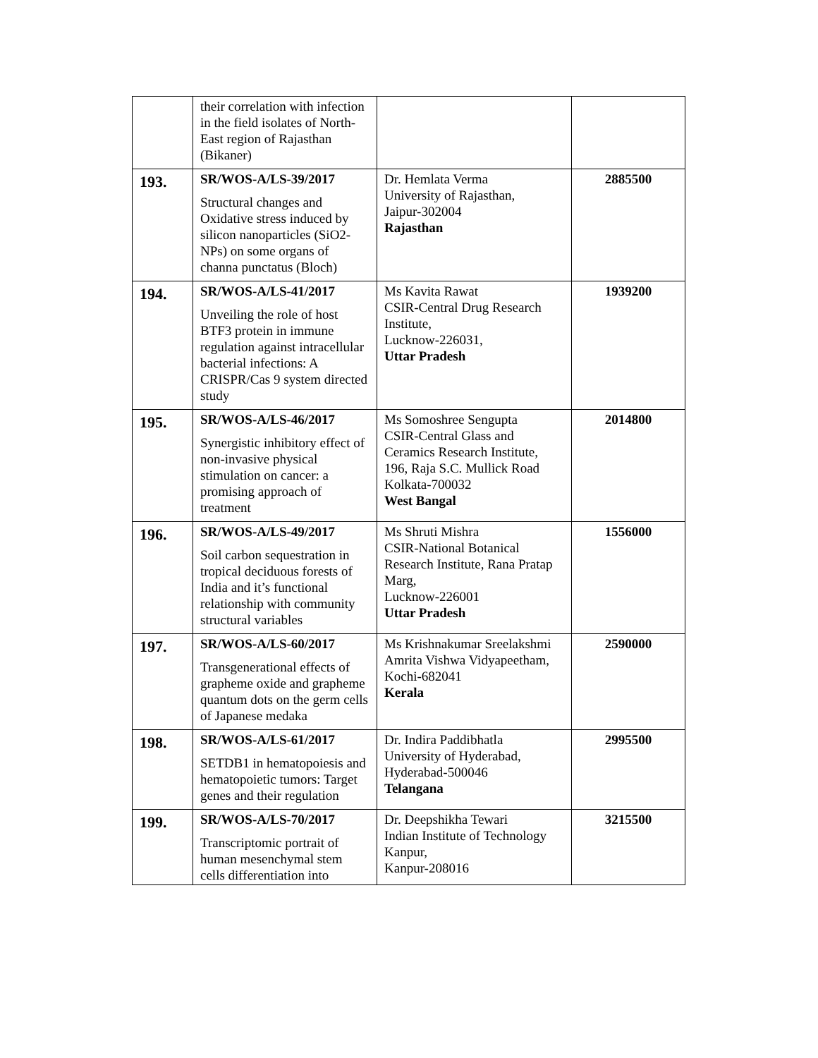| | their correlation with infection in the field isolates of North-East region of Rajasthan (Bikaner) | | |
| 193. | SR/WOS-A/LS-39/2017 Structural changes and Oxidative stress induced by silicon nanoparticles (SiO2-NPs) on some organs of channa punctatus (Bloch) | Dr. Hemlata Verma University of Rajasthan, Jaipur-302004 Rajasthan | 2885500 |
| 194. | SR/WOS-A/LS-41/2017 Unveiling the role of host BTF3 protein in immune regulation against intracellular bacterial infections: A CRISPR/Cas 9 system directed study | Ms Kavita Rawat CSIR-Central Drug Research Institute, Lucknow-226031, Uttar Pradesh | 1939200 |
| 195. | SR/WOS-A/LS-46/2017 Synergistic inhibitory effect of non-invasive physical stimulation on cancer: a promising approach of treatment | Ms Somoshree Sengupta CSIR-Central Glass and Ceramics Research Institute, 196, Raja S.C. Mullick Road Kolkata-700032 West Bangal | 2014800 |
| 196. | SR/WOS-A/LS-49/2017 Soil carbon sequestration in tropical deciduous forests of India and it’s functional relationship with community structural variables | Ms Shruti Mishra CSIR-National Botanical Research Institute, Rana Pratap Marg, Lucknow-226001 Uttar Pradesh | 1556000 |
| 197. | SR/WOS-A/LS-60/2017 Transgenerational effects of grapheme oxide and grapheme quantum dots on the germ cells of Japanese medaka | Ms Krishnakumar Sreelakshmi Amrita Vishwa Vidyapeetham, Kochi-682041 Kerala | 2590000 |
| 198. | SR/WOS-A/LS-61/2017 SETDB1 in hematopoiesis and hematopoietic tumors: Target genes and their regulation | Dr. Indira Paddibhatla University of Hyderabad, Hyderabad-500046 Telangana | 2995500 |
| 199. | SR/WOS-A/LS-70/2017 Transcriptomic portrait of human mesenchymal stem cells differentiation into | Dr. Deepshikha Tewari Indian Institute of Technology Kanpur, Kanpur-208016 | 3215500 |